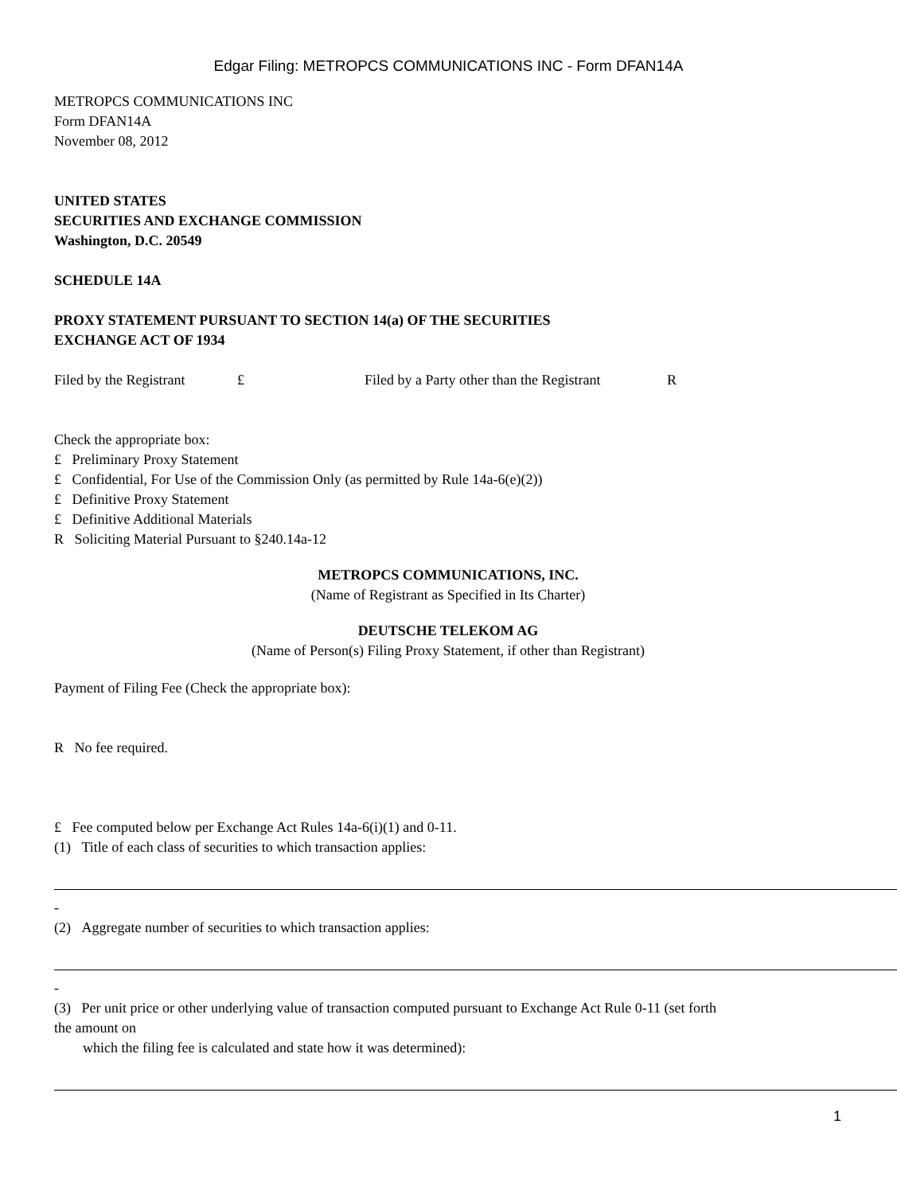Edgar Filing: METROPCS COMMUNICATIONS INC - Form DFAN14A
METROPCS COMMUNICATIONS INC
Form DFAN14A
November 08, 2012
UNITED STATES
SECURITIES AND EXCHANGE COMMISSION
Washington, D.C. 20549
SCHEDULE 14A
PROXY STATEMENT PURSUANT TO SECTION 14(a) OF THE SECURITIES
EXCHANGE ACT OF 1934
Filed by the Registrant £ Filed by a Party other than the Registrant R
Check the appropriate box:
£ Preliminary Proxy Statement
£ Confidential, For Use of the Commission Only (as permitted by Rule 14a-6(e)(2))
£ Definitive Proxy Statement
£ Definitive Additional Materials
R Soliciting Material Pursuant to §240.14a-12
METROPCS COMMUNICATIONS, INC.
(Name of Registrant as Specified in Its Charter)
DEUTSCHE TELEKOM AG
(Name of Person(s) Filing Proxy Statement, if other than Registrant)
Payment of Filing Fee (Check the appropriate box):
R No fee required.
£ Fee computed below per Exchange Act Rules 14a-6(i)(1) and 0-11.
(1) Title of each class of securities to which transaction applies:
-
(2) Aggregate number of securities to which transaction applies:
-
(3) Per unit price or other underlying value of transaction computed pursuant to Exchange Act Rule 0-11 (set forth
the amount on
which the filing fee is calculated and state how it was determined):
1